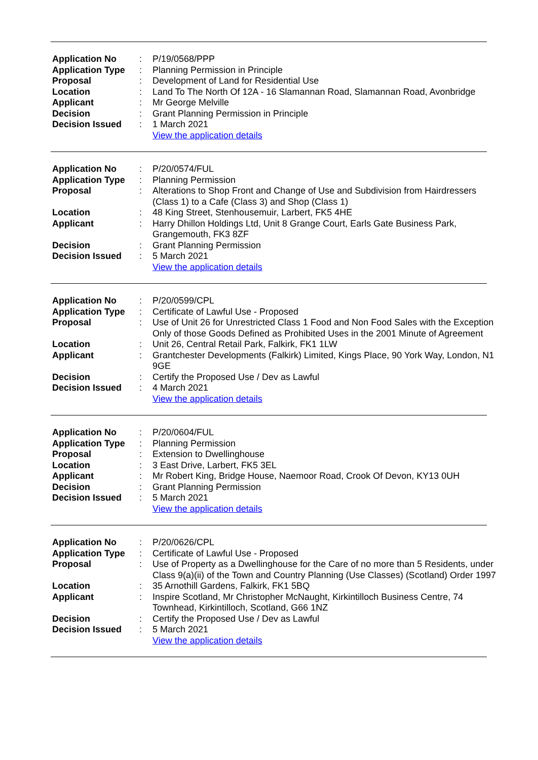| Application No | : | P/19/0568/PPP |
| Application Type | : | Planning Permission in Principle |
| Proposal | : | Development of Land for Residential Use |
| Location | : | Land To The North Of 12A - 16 Slamannan Road, Slamannan Road, Avonbridge |
| Applicant | : | Mr George Melville |
| Decision | : | Grant Planning Permission in Principle |
| Decision Issued | : | 1 March 2021 |
| | | View the application details |
| Application No | : | P/20/0574/FUL |
| Application Type | : | Planning Permission |
| Proposal | : | Alterations to Shop Front and Change of Use and Subdivision from Hairdressers (Class 1) to a Cafe (Class 3) and Shop (Class 1) |
| Location | : | 48 King Street, Stenhousemuir, Larbert, FK5 4HE |
| Applicant | : | Harry Dhillon Holdings Ltd, Unit 8 Grange Court, Earls Gate Business Park, Grangemouth, FK3 8ZF |
| Decision | : | Grant Planning Permission |
| Decision Issued | : | 5 March 2021 |
| | | View the application details |
| Application No | : | P/20/0599/CPL |
| Application Type | : | Certificate of Lawful Use - Proposed |
| Proposal | : | Use of Unit 26 for Unrestricted Class 1 Food and Non Food Sales with the Exception Only of those Goods Defined as Prohibited Uses in the 2001 Minute of Agreement |
| Location | : | Unit 26, Central Retail Park, Falkirk, FK1 1LW |
| Applicant | : | Grantchester Developments (Falkirk) Limited, Kings Place, 90 York Way, London, N1 9GE |
| Decision | : | Certify the Proposed Use / Dev as Lawful |
| Decision Issued | : | 4 March 2021 |
| | | View the application details |
| Application No | : | P/20/0604/FUL |
| Application Type | : | Planning Permission |
| Proposal | : | Extension to Dwellinghouse |
| Location | : | 3 East Drive, Larbert, FK5 3EL |
| Applicant | : | Mr Robert King, Bridge House, Naemoor Road, Crook Of Devon, KY13 0UH |
| Decision | : | Grant Planning Permission |
| Decision Issued | : | 5 March 2021 |
| | | View the application details |
| Application No | : | P/20/0626/CPL |
| Application Type | : | Certificate of Lawful Use - Proposed |
| Proposal | : | Use of Property as a Dwellinghouse for the Care of no more than 5 Residents, under Class 9(a)(ii) of the Town and Country Planning (Use Classes) (Scotland) Order 1997 |
| Location | : | 35 Arnothill Gardens, Falkirk, FK1 5BQ |
| Applicant | : | Inspire Scotland, Mr Christopher McNaught, Kirkintilloch Business Centre, 74 Townhead, Kirkintilloch, Scotland, G66 1NZ |
| Decision | : | Certify the Proposed Use / Dev as Lawful |
| Decision Issued | : | 5 March 2021 |
| | | View the application details |